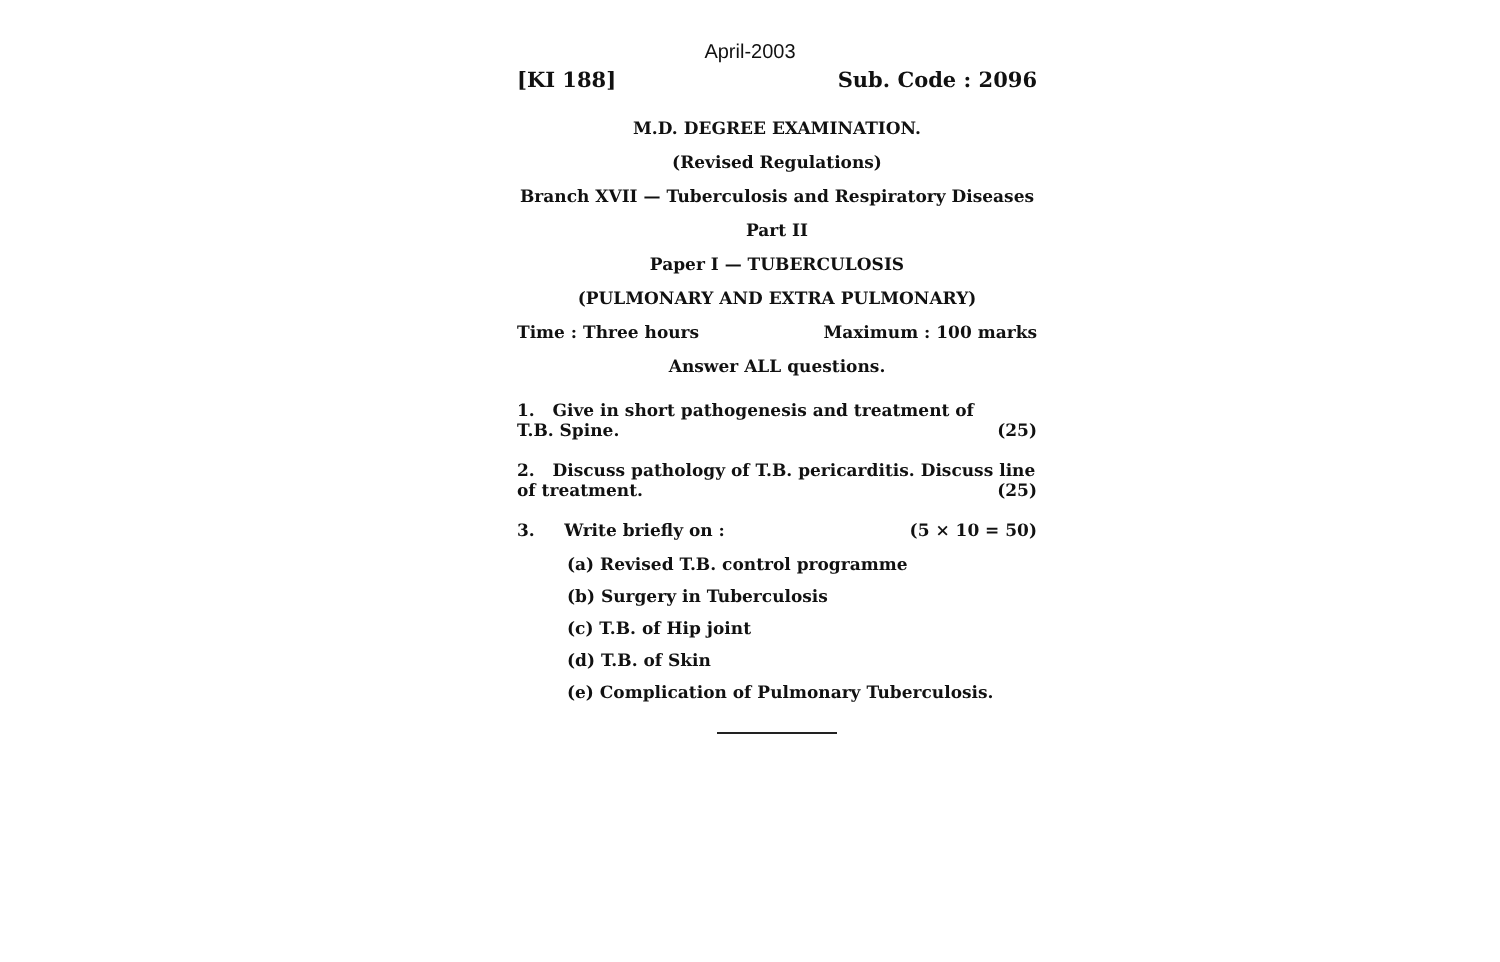April-2003
[KI 188] Sub. Code : 2096
M.D. DEGREE EXAMINATION.
(Revised Regulations)
Branch XVII — Tuberculosis and Respiratory Diseases
Part II
Paper I — TUBERCULOSIS
(PULMONARY AND EXTRA PULMONARY)
Time : Three hours Maximum : 100 marks
Answer ALL questions.
1. Give in short pathogenesis and treatment of
T.B. Spine. (25)
2. Discuss pathology of T.B. pericarditis. Discuss line
of treatment. (25)
3. Write briefly on : (5 × 10 = 50)
(a) Revised T.B. control programme
(b) Surgery in Tuberculosis
(c) T.B. of Hip joint
(d) T.B. of Skin
(e) Complication of Pulmonary Tuberculosis.